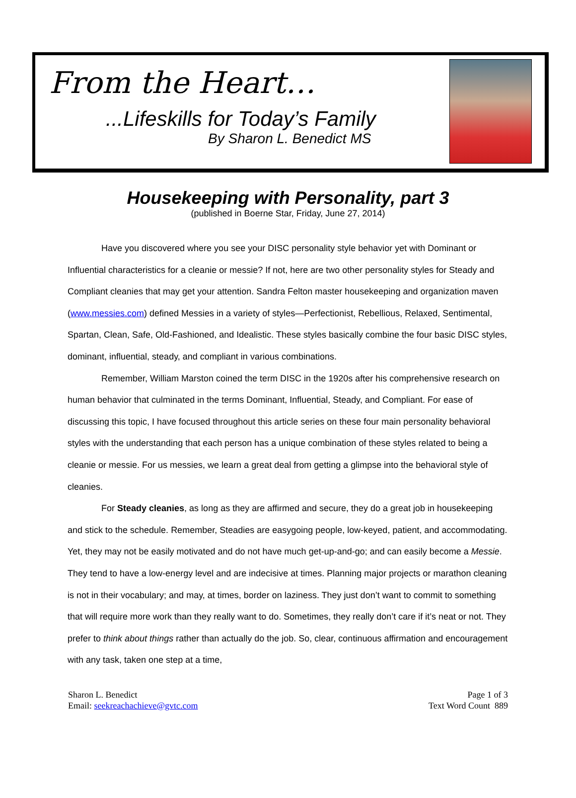From the Heart…
...Lifeskills for Today’s Family
By Sharon L. Benedict MS
Housekeeping with Personality, part 3
(published in Boerne Star, Friday, June 27, 2014)
Have you discovered where you see your DISC personality style behavior yet with Dominant or Influential characteristics for a cleanie or messie? If not, here are two other personality styles for Steady and Compliant cleanies that may get your attention. Sandra Felton master housekeeping and organization maven (www.messies.com) defined Messies in a variety of styles—Perfectionist, Rebellious, Relaxed, Sentimental, Spartan, Clean, Safe, Old-Fashioned, and Idealistic. These styles basically combine the four basic DISC styles, dominant, influential, steady, and compliant in various combinations.
Remember, William Marston coined the term DISC in the 1920s after his comprehensive research on human behavior that culminated in the terms Dominant, Influential, Steady, and Compliant. For ease of discussing this topic, I have focused throughout this article series on these four main personality behavioral styles with the understanding that each person has a unique combination of these styles related to being a cleanie or messie. For us messies, we learn a great deal from getting a glimpse into the behavioral style of cleanies.
For Steady cleanies, as long as they are affirmed and secure, they do a great job in housekeeping and stick to the schedule. Remember, Steadies are easygoing people, low-keyed, patient, and accommodating. Yet, they may not be easily motivated and do not have much get-up-and-go; and can easily become a Messie. They tend to have a low-energy level and are indecisive at times. Planning major projects or marathon cleaning is not in their vocabulary; and may, at times, border on laziness. They just don’t want to commit to something that will require more work than they really want to do. Sometimes, they really don’t care if it’s neat or not. They prefer to think about things rather than actually do the job. So, clear, continuous affirmation and encouragement with any task, taken one step at a time,
Sharon L. Benedict
Email: seekreachachieve@gvtc.com
Page 1 of 3
Text Word Count 889